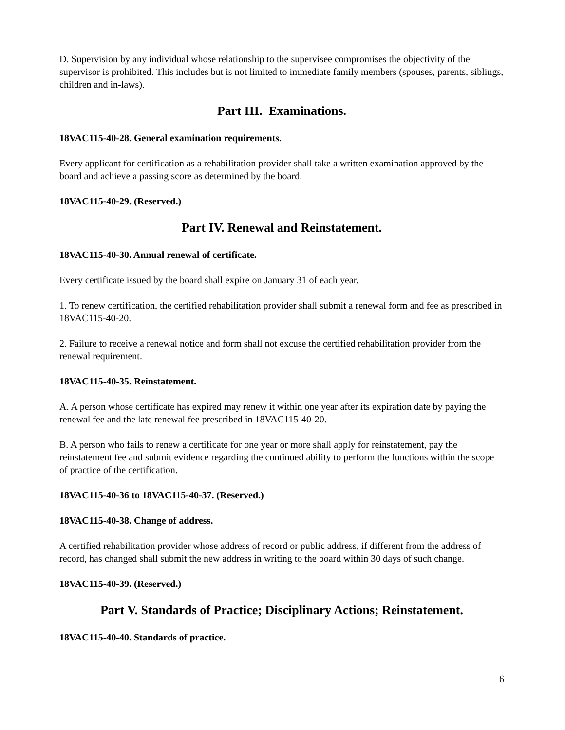D. Supervision by any individual whose relationship to the supervisee compromises the objectivity of the supervisor is prohibited. This includes but is not limited to immediate family members (spouses, parents, siblings, children and in-laws).
Part III. Examinations.
18VAC115-40-28. General examination requirements.
Every applicant for certification as a rehabilitation provider shall take a written examination approved by the board and achieve a passing score as determined by the board.
18VAC115-40-29. (Reserved.)
Part IV. Renewal and Reinstatement.
18VAC115-40-30. Annual renewal of certificate.
Every certificate issued by the board shall expire on January 31 of each year.
1. To renew certification, the certified rehabilitation provider shall submit a renewal form and fee as prescribed in 18VAC115-40-20.
2. Failure to receive a renewal notice and form shall not excuse the certified rehabilitation provider from the renewal requirement.
18VAC115-40-35. Reinstatement.
A. A person whose certificate has expired may renew it within one year after its expiration date by paying the renewal fee and the late renewal fee prescribed in 18VAC115-40-20.
B. A person who fails to renew a certificate for one year or more shall apply for reinstatement, pay the reinstatement fee and submit evidence regarding the continued ability to perform the functions within the scope of practice of the certification.
18VAC115-40-36 to 18VAC115-40-37. (Reserved.)
18VAC115-40-38. Change of address.
A certified rehabilitation provider whose address of record or public address, if different from the address of record, has changed shall submit the new address in writing to the board within 30 days of such change.
18VAC115-40-39. (Reserved.)
Part V. Standards of Practice; Disciplinary Actions; Reinstatement.
18VAC115-40-40. Standards of practice.
6